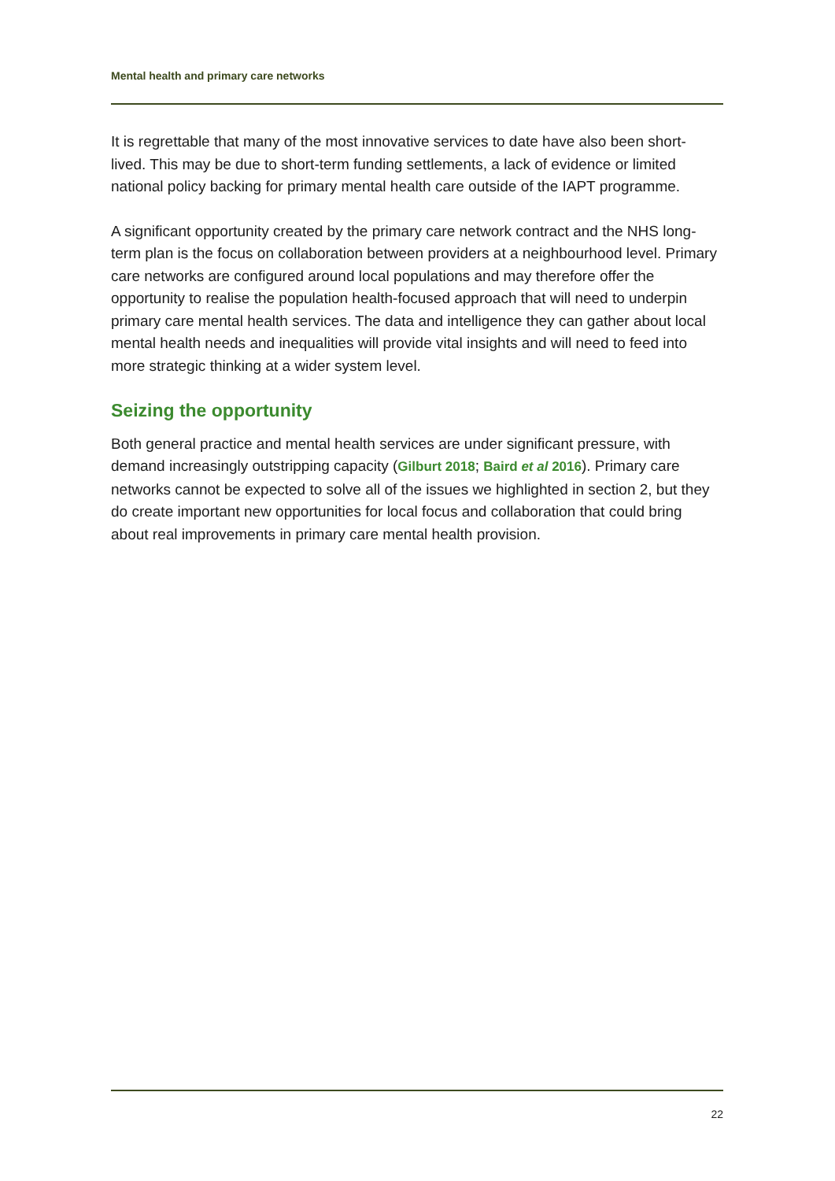Mental health and primary care networks
It is regrettable that many of the most innovative services to date have also been short-lived. This may be due to short-term funding settlements, a lack of evidence or limited national policy backing for primary mental health care outside of the IAPT programme.
A significant opportunity created by the primary care network contract and the NHS long-term plan is the focus on collaboration between providers at a neighbourhood level. Primary care networks are configured around local populations and may therefore offer the opportunity to realise the population health-focused approach that will need to underpin primary care mental health services. The data and intelligence they can gather about local mental health needs and inequalities will provide vital insights and will need to feed into more strategic thinking at a wider system level.
Seizing the opportunity
Both general practice and mental health services are under significant pressure, with demand increasingly outstripping capacity (Gilburt 2018; Baird et al 2016). Primary care networks cannot be expected to solve all of the issues we highlighted in section 2, but they do create important new opportunities for local focus and collaboration that could bring about real improvements in primary care mental health provision.
22